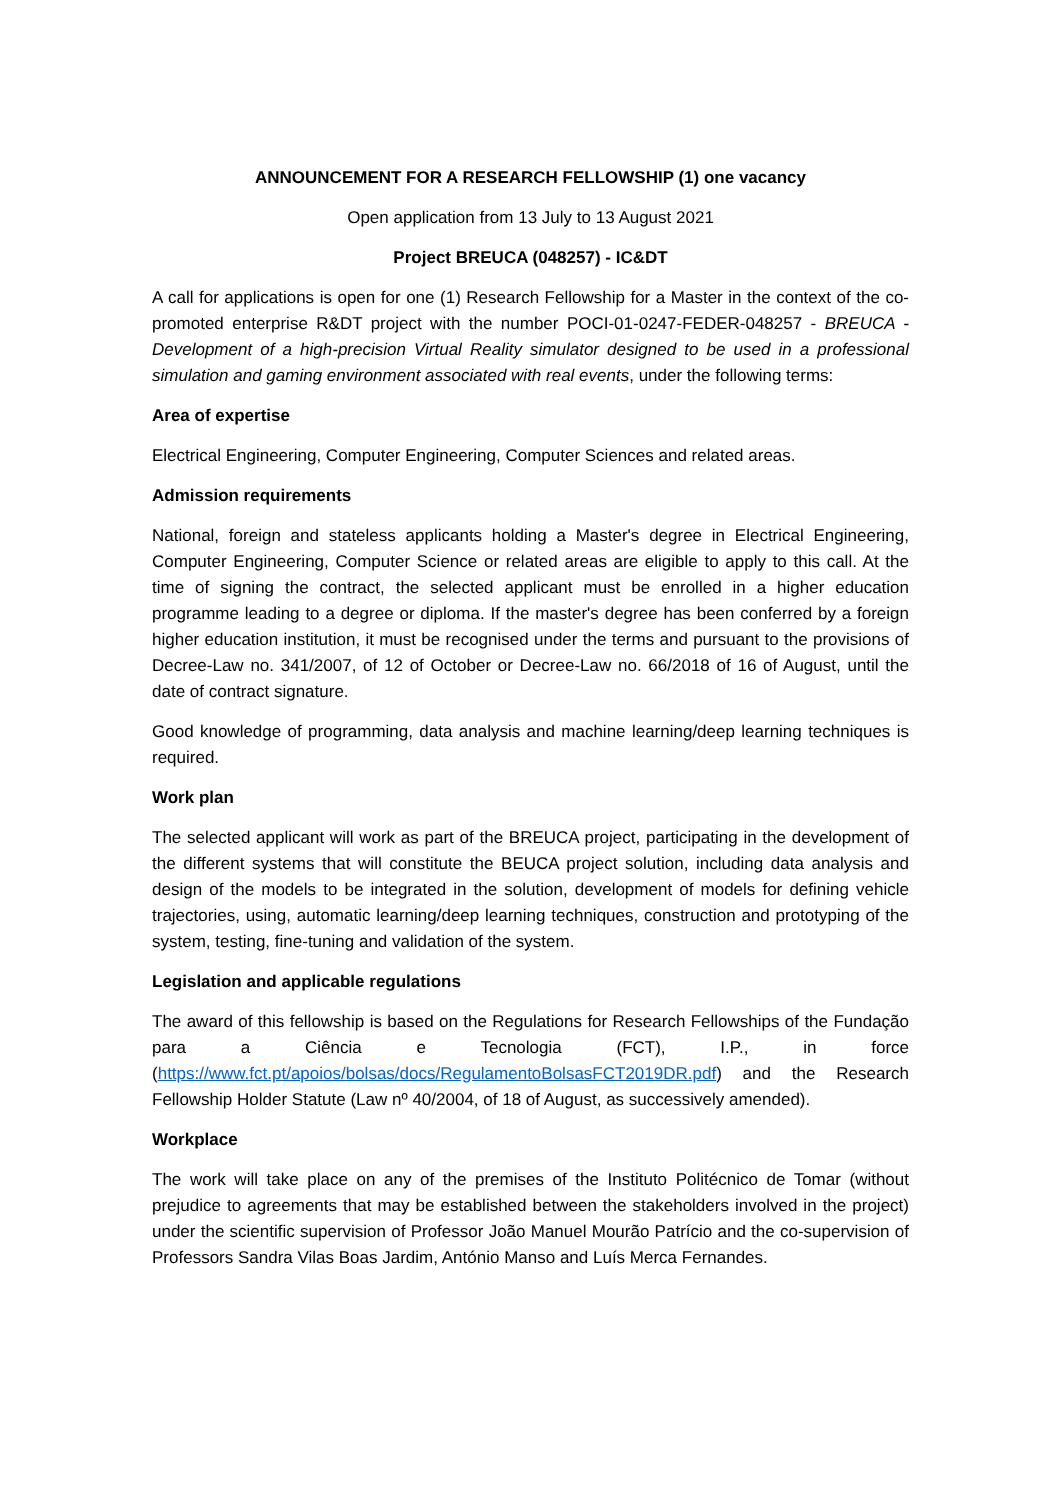ANNOUNCEMENT FOR A RESEARCH FELLOWSHIP (1) one vacancy
Open application from 13 July to 13 August 2021
Project BREUCA (048257) - IC&DT
A call for applications is open for one (1) Research Fellowship for a Master in the context of the co-promoted enterprise R&DT project with the number POCI-01-0247-FEDER-048257 - BREUCA - Development of a high-precision Virtual Reality simulator designed to be used in a professional simulation and gaming environment associated with real events, under the following terms:
Area of expertise
Electrical Engineering, Computer Engineering, Computer Sciences and related areas.
Admission requirements
National, foreign and stateless applicants holding a Master's degree in Electrical Engineering, Computer Engineering, Computer Science or related areas are eligible to apply to this call. At the time of signing the contract, the selected applicant must be enrolled in a higher education programme leading to a degree or diploma. If the master's degree has been conferred by a foreign higher education institution, it must be recognised under the terms and pursuant to the provisions of Decree-Law no. 341/2007, of 12 of October or Decree-Law no. 66/2018 of 16 of August, until the date of contract signature.
Good knowledge of programming, data analysis and machine learning/deep learning techniques is required.
Work plan
The selected applicant will work as part of the BREUCA project, participating in the development of the different systems that will constitute the BEUCA project solution, including data analysis and design of the models to be integrated in the solution, development of models for defining vehicle trajectories, using, automatic learning/deep learning techniques, construction and prototyping of the system, testing, fine-tuning and validation of the system.
Legislation and applicable regulations
The award of this fellowship is based on the Regulations for Research Fellowships of the Fundação para a Ciência e Tecnologia (FCT), I.P., in force (https://www.fct.pt/apoios/bolsas/docs/RegulamentoBolsasFCT2019DR.pdf) and the Research Fellowship Holder Statute (Law nº 40/2004, of 18 of August, as successively amended).
Workplace
The work will take place on any of the premises of the Instituto Politécnico de Tomar (without prejudice to agreements that may be established between the stakeholders involved in the project) under the scientific supervision of Professor João Manuel Mourão Patrício and the co-supervision of Professors Sandra Vilas Boas Jardim, António Manso and Luís Merca Fernandes.